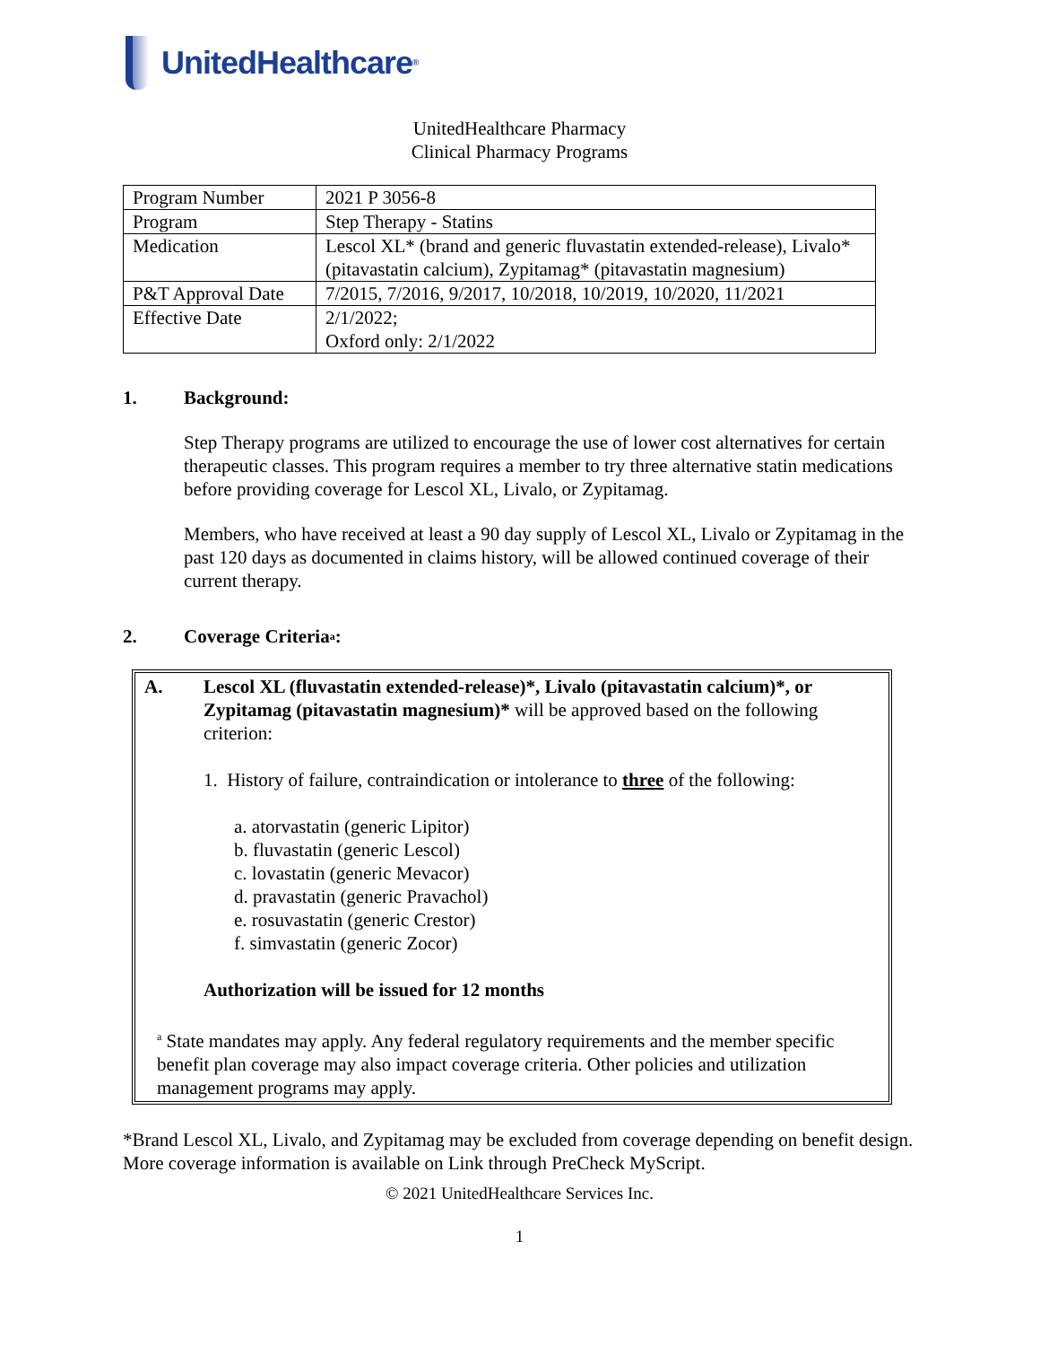UnitedHealthcare<sup>®</sup>
UnitedHealthcare Pharmacy
Clinical Pharmacy Programs
| Program Number | 2021 P 3056-8 |
| Program | Step Therapy - Statins |
| Medication | Lescol XL* (brand and generic fluvastatin extended-release), Livalo* (pitavastatin calcium), Zypitamag* (pitavastatin magnesium) |
| P&T Approval Date | 7/2015, 7/2016, 9/2017, 10/2018, 10/2019, 10/2020, 11/2021 |
| Effective Date | 2/1/2022; Oxford only: 2/1/2022 |
1. Background:
Step Therapy programs are utilized to encourage the use of lower cost alternatives for certain therapeutic classes. This program requires a member to try three alternative statin medications before providing coverage for Lescol XL, Livalo, or Zypitamag.
Members, who have received at least a 90 day supply of Lescol XL, Livalo or Zypitamag in the past 120 days as documented in claims history, will be allowed continued coverage of their current therapy.
2. Coverage Criteria<sup>a</sup>:
A. Lescol XL (fluvastatin extended-release)*, Livalo (pitavastatin calcium)*, or Zypitamag (pitavastatin magnesium)* will be approved based on the following criterion:
1. History of failure, contraindication or intolerance to three of the following:
a. atorvastatin (generic Lipitor)
b. fluvastatin (generic Lescol)
c. lovastatin (generic Mevacor)
d. pravastatin (generic Pravachol)
e. rosuvastatin (generic Crestor)
f. simvastatin (generic Zocor)
Authorization will be issued for 12 months
<sup>a</sup> State mandates may apply. Any federal regulatory requirements and the member specific benefit plan coverage may also impact coverage criteria. Other policies and utilization management programs may apply.
*Brand Lescol XL, Livalo, and Zypitamag may be excluded from coverage depending on benefit design. More coverage information is available on Link through PreCheck MyScript.
© 2021 UnitedHealthcare Services Inc.
1